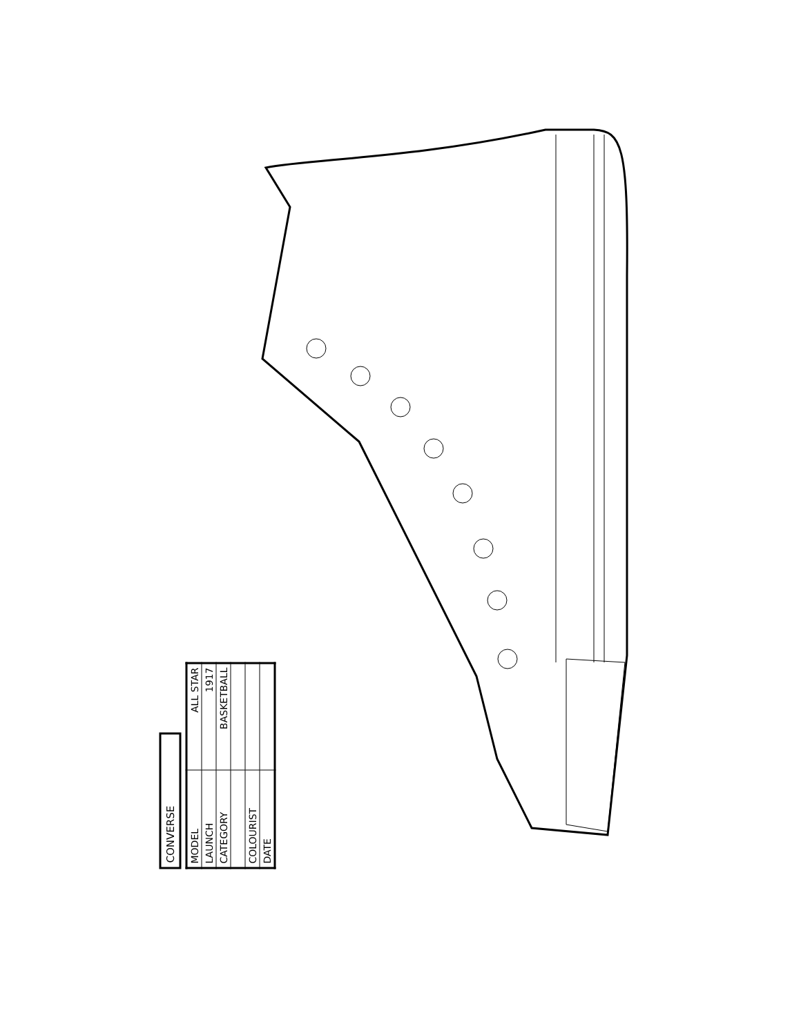CONVERSE
| MODEL | ALL STAR |
| LAUNCH | 1917 |
| CATEGORY | BASKETBALL |
| COLOURIST | |
| DATE | |